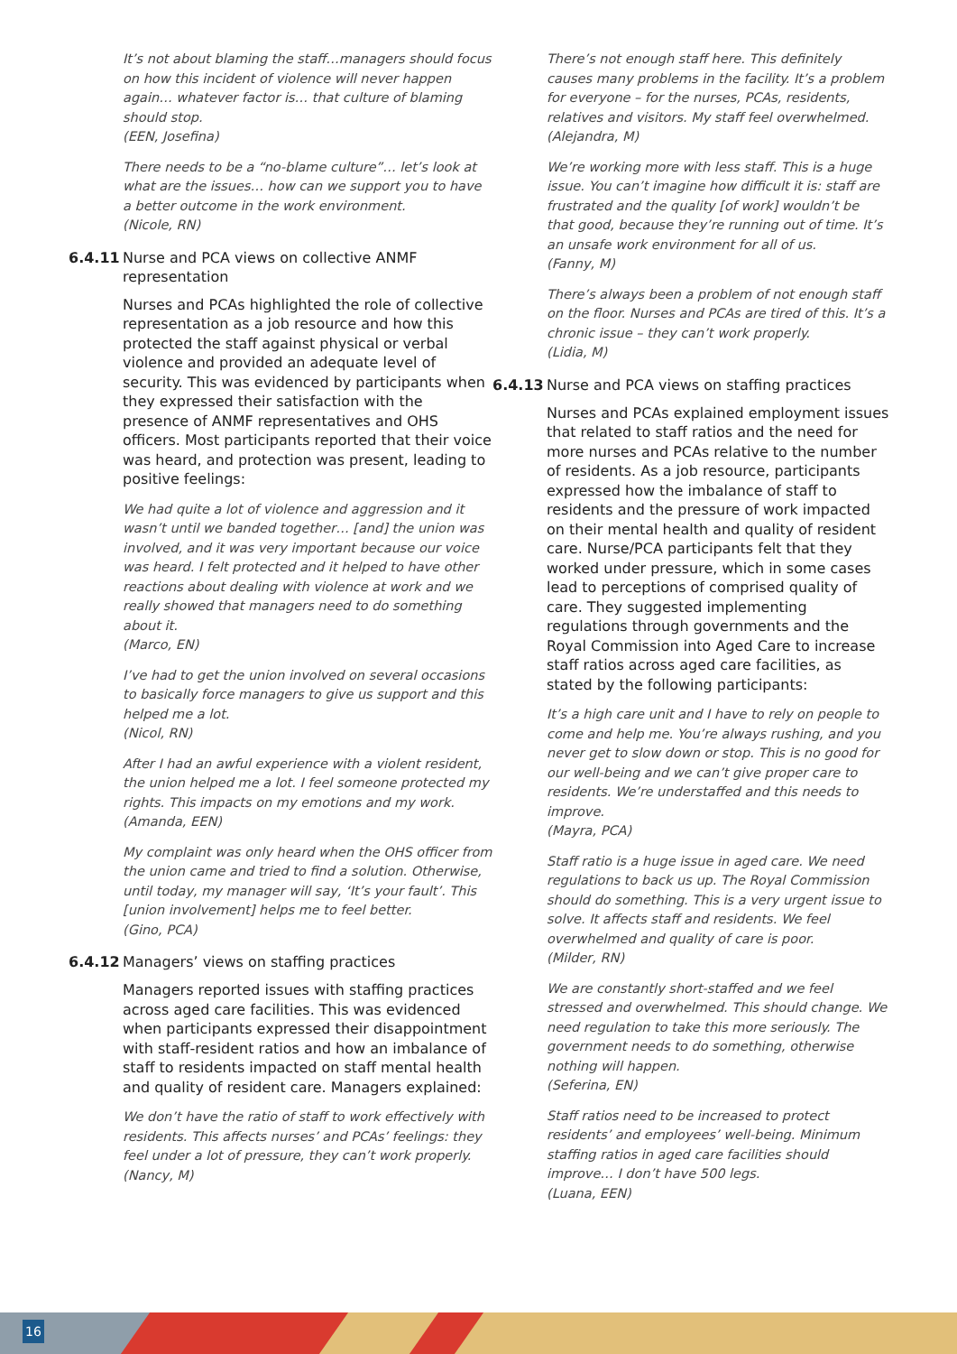It’s not about blaming the staff…managers should focus on how this incident of violence will never happen again… whatever factor is… that culture of blaming should stop.
(EEN, Josefina)
There needs to be a “no-blame culture”… let’s look at what are the issues… how can we support you to have a better outcome in the work environment.
(Nicole, RN)
6.4.11 Nurse and PCA views on collective ANMF representation
Nurses and PCAs highlighted the role of collective representation as a job resource and how this protected the staff against physical or verbal violence and provided an adequate level of security. This was evidenced by participants when they expressed their satisfaction with the presence of ANMF representatives and OHS officers. Most participants reported that their voice was heard, and protection was present, leading to positive feelings:
We had quite a lot of violence and aggression and it wasn’t until we banded together… [and] the union was involved, and it was very important because our voice was heard. I felt protected and it helped to have other reactions about dealing with violence at work and we really showed that managers need to do something about it.
(Marco, EN)
I’ve had to get the union involved on several occasions to basically force managers to give us support and this helped me a lot.
(Nicol, RN)
After I had an awful experience with a violent resident, the union helped me a lot. I feel someone protected my rights. This impacts on my emotions and my work.
(Amanda, EEN)
My complaint was only heard when the OHS officer from the union came and tried to find a solution. Otherwise, until today, my manager will say, ‘It’s your fault’. This [union involvement] helps me to feel better.
(Gino, PCA)
6.4.12 Managers’ views on staffing practices
Managers reported issues with staffing practices across aged care facilities. This was evidenced when participants expressed their disappointment with staff-resident ratios and how an imbalance of staff to residents impacted on staff mental health and quality of resident care. Managers explained:
We don’t have the ratio of staff to work effectively with residents. This affects nurses’ and PCAs’ feelings: they feel under a lot of pressure, they can’t work properly.
(Nancy, M)
There’s not enough staff here. This definitely causes many problems in the facility. It’s a problem for everyone – for the nurses, PCAs, residents, relatives and visitors. My staff feel overwhelmed.
(Alejandra, M)
We’re working more with less staff. This is a huge issue. You can’t imagine how difficult it is: staff are frustrated and the quality [of work] wouldn’t be that good, because they’re running out of time. It’s an unsafe work environment for all of us.
(Fanny, M)
There’s always been a problem of not enough staff on the floor. Nurses and PCAs are tired of this. It’s a chronic issue – they can’t work properly.
(Lidia, M)
6.4.13 Nurse and PCA views on staffing practices
Nurses and PCAs explained employment issues that related to staff ratios and the need for more nurses and PCAs relative to the number of residents. As a job resource, participants expressed how the imbalance of staff to residents and the pressure of work impacted on their mental health and quality of resident care. Nurse/PCA participants felt that they worked under pressure, which in some cases lead to perceptions of comprised quality of care. They suggested implementing regulations through governments and the Royal Commission into Aged Care to increase staff ratios across aged care facilities, as stated by the following participants:
It’s a high care unit and I have to rely on people to come and help me. You’re always rushing, and you never get to slow down or stop. This is no good for our well-being and we can’t give proper care to residents. We’re understaffed and this needs to improve.
(Mayra, PCA)
Staff ratio is a huge issue in aged care. We need regulations to back us up. The Royal Commission should do something. This is a very urgent issue to solve. It affects staff and residents. We feel overwhelmed and quality of care is poor.
(Milder, RN)
We are constantly short-staffed and we feel stressed and overwhelmed. This should change. We need regulation to take this more seriously. The government needs to do something, otherwise nothing will happen.
(Seferina, EN)
Staff ratios need to be increased to protect residents’ and employees’ well-being. Minimum staffing ratios in aged care facilities should improve… I don’t have 500 legs.
(Luana, EEN)
16